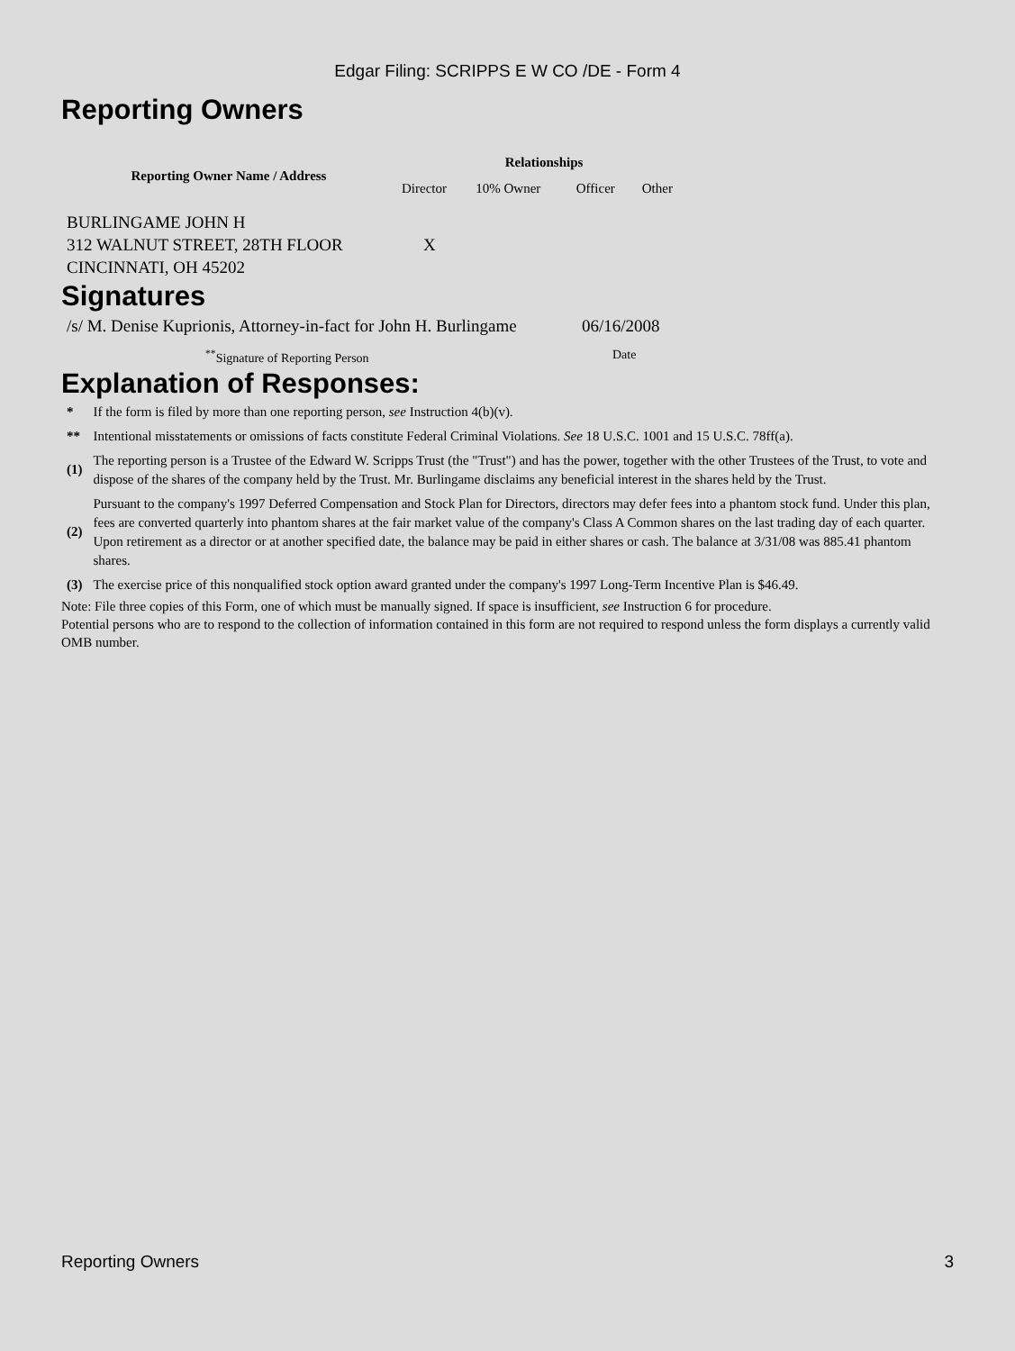Edgar Filing: SCRIPPS E W CO /DE - Form 4
Reporting Owners
| Reporting Owner Name / Address | Relationships | | | |
| --- | --- | --- | --- | --- |
| | Director | 10% Owner | Officer | Other |
| BURLINGAME JOHN H 312 WALNUT STREET, 28TH FLOOR CINCINNATI, OH 45202 | X | | | |
Signatures
| /s/ M. Denise Kuprionis, Attorney-in-fact for John H. Burlingame | 06/16/2008 |
| <sup>**</sup> Signature of Reporting Person | Date |
Explanation of Responses:
| * | If the form is filed by more than one reporting person, see Instruction 4(b)(v). |
| ** | Intentional misstatements or omissions of facts constitute Federal Criminal Violations. See 18 U.S.C. 1001 and 15 U.S.C. 78ff(a). |
| (1) | The reporting person is a Trustee of the Edward W. Scripps Trust (the "Trust") and has the power, together with the other Trustees of the Trust, to vote and dispose of the shares of the company held by the Trust. Mr. Burlingame disclaims any beneficial interest in the shares held by the Trust. |
| (2) | Pursuant to the company's 1997 Deferred Compensation and Stock Plan for Directors, directors may defer fees into a phantom stock fund. Under this plan, fees are converted quarterly into phantom shares at the fair market value of the company's Class A Common shares on the last trading day of each quarter. Upon retirement as a director or at another specified date, the balance may be paid in either shares or cash. The balance at 3/31/08 was 885.41 phantom shares. |
| (3) | The exercise price of this nonqualified stock option award granted under the company's 1997 Long-Term Incentive Plan is $46.49. |
Note: File three copies of this Form, one of which must be manually signed. If space is insufficient, see Instruction 6 for procedure.
Potential persons who are to respond to the collection of information contained in this form are not required to respond unless the form displays a currently valid OMB number.
Reporting Owners 3